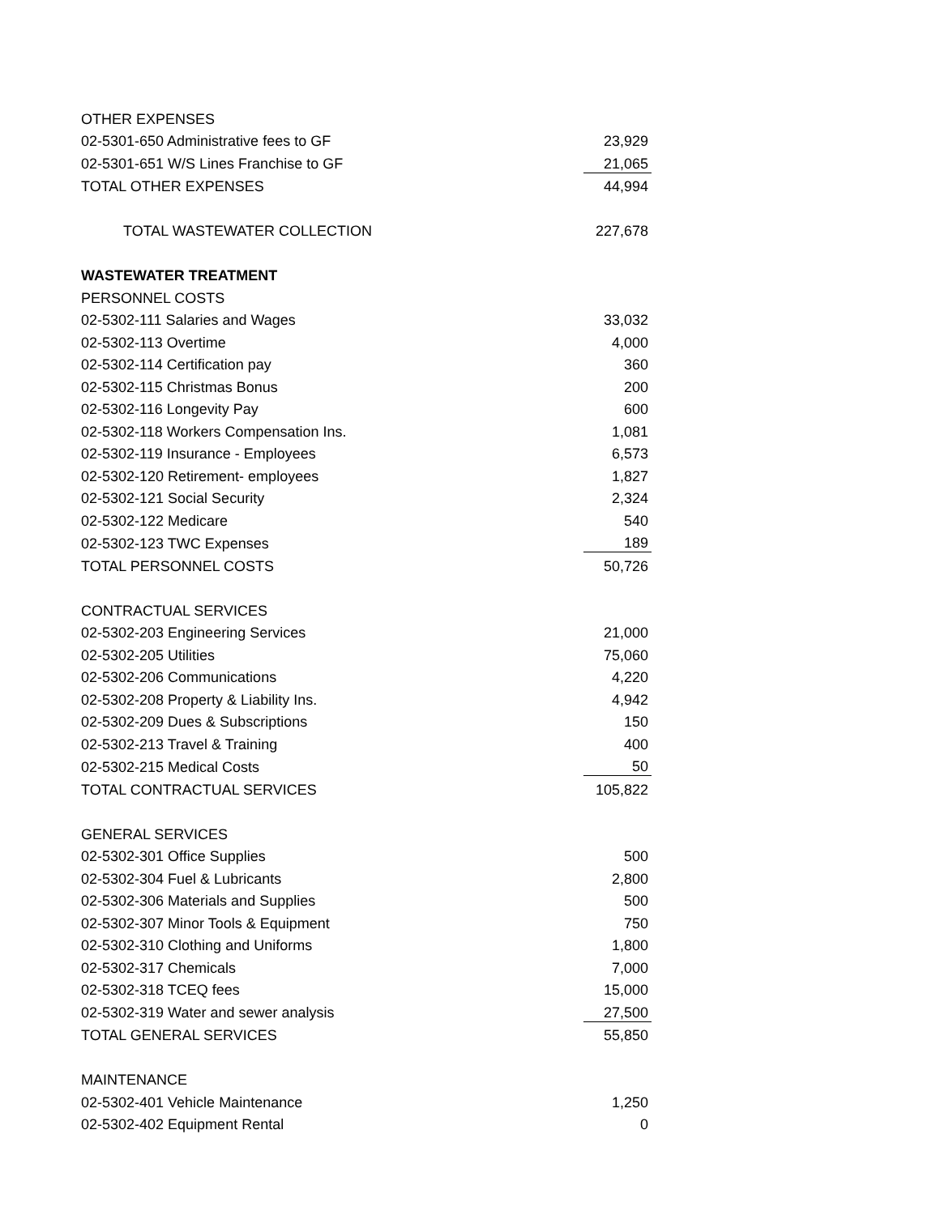| OTHER EXPENSES | |
| 02-5301-650 Administrative fees to GF | 23,929 |
| 02-5301-651 W/S Lines Franchise to GF | 21,065 |
| TOTAL OTHER EXPENSES | 44,994 |
| TOTAL WASTEWATER COLLECTION | 227,678 |
| WASTEWATER TREATMENT | |
| PERSONNEL COSTS | |
| 02-5302-111 Salaries and Wages | 33,032 |
| 02-5302-113 Overtime | 4,000 |
| 02-5302-114 Certification pay | 360 |
| 02-5302-115 Christmas Bonus | 200 |
| 02-5302-116 Longevity Pay | 600 |
| 02-5302-118 Workers Compensation Ins. | 1,081 |
| 02-5302-119 Insurance - Employees | 6,573 |
| 02-5302-120 Retirement- employees | 1,827 |
| 02-5302-121 Social Security | 2,324 |
| 02-5302-122 Medicare | 540 |
| 02-5302-123 TWC Expenses | 189 |
| TOTAL PERSONNEL COSTS | 50,726 |
| CONTRACTUAL SERVICES | |
| 02-5302-203 Engineering Services | 21,000 |
| 02-5302-205 Utilities | 75,060 |
| 02-5302-206 Communications | 4,220 |
| 02-5302-208 Property & Liability Ins. | 4,942 |
| 02-5302-209 Dues & Subscriptions | 150 |
| 02-5302-213 Travel & Training | 400 |
| 02-5302-215 Medical Costs | 50 |
| TOTAL CONTRACTUAL SERVICES | 105,822 |
| GENERAL SERVICES | |
| 02-5302-301 Office Supplies | 500 |
| 02-5302-304 Fuel & Lubricants | 2,800 |
| 02-5302-306 Materials and Supplies | 500 |
| 02-5302-307 Minor Tools & Equipment | 750 |
| 02-5302-310 Clothing and Uniforms | 1,800 |
| 02-5302-317 Chemicals | 7,000 |
| 02-5302-318 TCEQ fees | 15,000 |
| 02-5302-319 Water and sewer analysis | 27,500 |
| TOTAL GENERAL SERVICES | 55,850 |
| MAINTENANCE | |
| 02-5302-401 Vehicle Maintenance | 1,250 |
| 02-5302-402 Equipment Rental | 0 |